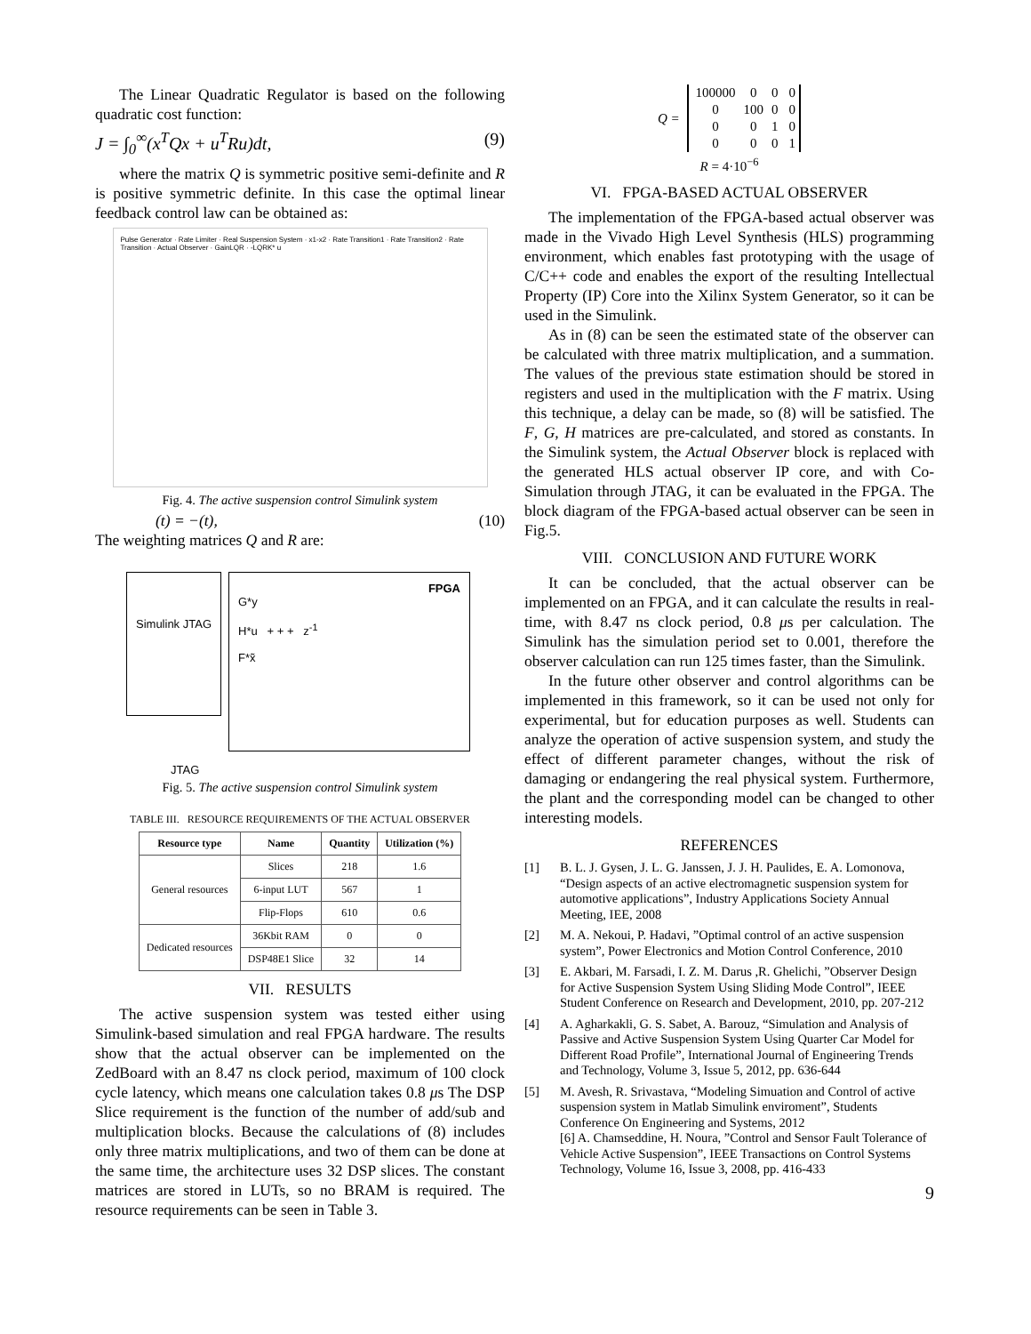The Linear Quadratic Regulator is based on the following quadratic cost function:
J = ∫<sub>0</sub><sup>∞</sup>(x<sup>T</sup>Qx + u<sup>T</sup>Ru)dt, (9)
where the matrix Q is symmetric positive semi-definite and R is positive symmetric definite. In this case the optimal linear feedback control law can be obtained as:
Pulse Generator · Rate Limiter · Real Suspension System · x1-x2 · Rate Transition1 · Rate Transition2 · Rate Transition · Actual Observer · GainLQR · -LQRK* u
Fig. 4. The active suspension control Simulink system
(t) = −(t), (10)
The weighting matrices Q and R are:
Simulink JTAG
FPGA
G*y
H*u + + + z<sup>-1</sup>
F*x̃
JTAG
Fig. 5. The active suspension control Simulink system
TABLE III. RESOURCE REQUIREMENTS OF THE ACTUAL OBSERVER
| Resource type | Name | Quantity | Utilization (%) |
| --- | --- | --- | --- |
| General resources | Slices | 218 | 1.6 |
| | 6-input LUT | 567 | 1 |
| | Flip-Flops | 610 | 0.6 |
| Dedicated resources | 36Kbit RAM | 0 | 0 |
| | DSP48E1 Slice | 32 | 14 |
VII. RESULTS
The active suspension system was tested either using Simulink-based simulation and real FPGA hardware. The results show that the actual observer can be implemented on the ZedBoard with an 8.47 ns clock period, maximum of 100 clock cycle latency, which means one calculation takes 0.8 μs The DSP Slice requirement is the function of the number of add/sub and multiplication blocks. Because the calculations of (8) includes only three matrix multiplications, and two of them can be done at the same time, the architecture uses 32 DSP slices. The constant matrices are stored in LUTs, so no BRAM is required. The resource requirements can be seen in Table 3.
Q =
| 100000 | 0 | 0 | 0 |
| 0 | 100 | 0 | 0 |
| 0 | 0 | 1 | 0 |
| 0 | 0 | 0 | 1 |
R = 4·10<sup>−6</sup>
VI. FPGA-BASED ACTUAL OBSERVER
The implementation of the FPGA-based actual observer was made in the Vivado High Level Synthesis (HLS) programming environment, which enables fast prototyping with the usage of C/C++ code and enables the export of the resulting Intellectual Property (IP) Core into the Xilinx System Generator, so it can be used in the Simulink.
As in (8) can be seen the estimated state of the observer can be calculated with three matrix multiplication, and a summation. The values of the previous state estimation should be stored in registers and used in the multiplication with the F matrix. Using this technique, a delay can be made, so (8) will be satisfied. The F, G, H matrices are pre-calculated, and stored as constants. In the Simulink system, the Actual Observer block is replaced with the generated HLS actual observer IP core, and with Co-Simulation through JTAG, it can be evaluated in the FPGA. The block diagram of the FPGA-based actual observer can be seen in Fig.5.
VIII. CONCLUSION AND FUTURE WORK
It can be concluded, that the actual observer can be implemented on an FPGA, and it can calculate the results in real-time, with 8.47 ns clock period, 0.8 μs per calculation. The Simulink has the simulation period set to 0.001, therefore the observer calculation can run 125 times faster, than the Simulink.
In the future other observer and control algorithms can be implemented in this framework, so it can be used not only for experimental, but for education purposes as well. Students can analyze the operation of active suspension system, and study the effect of different parameter changes, without the risk of damaging or endangering the real physical system. Furthermore, the plant and the corresponding model can be changed to other interesting models.
REFERENCES
[1] B. L. J. Gysen, J. L. G. Janssen, J. J. H. Paulides, E. A. Lomonova, “Design aspects of an active electromagnetic suspension system for automotive applications”, Industry Applications Society Annual Meeting, IEE, 2008
[2] M. A. Nekoui, P. Hadavi, ”Optimal control of an active suspension system”, Power Electronics and Motion Control Conference, 2010
[3] E. Akbari, M. Farsadi, I. Z. M. Darus ,R. Ghelichi, ”Observer Design for Active Suspension System Using Sliding Mode Control”, IEEE Student Conference on Research and Development, 2010, pp. 207-212
[4] A. Agharkakli, G. S. Sabet, A. Barouz, “Simulation and Analysis of Passive and Active Suspension System Using Quarter Car Model for Different Road Profile”, International Journal of Engineering Trends and Technology, Volume 3, Issue 5, 2012, pp. 636-644
[5] M. Avesh, R. Srivastava, “Modeling Simuation and Control of active suspension system in Matlab Simulink enviroment”, Students Conference On Engineering and Systems, 2012
[6] A. Chamseddine, H. Noura, ”Control and Sensor Fault Tolerance of Vehicle Active Suspension”, IEEE Transactions on Control Systems Technology, Volume 16, Issue 3, 2008, pp. 416-433
9